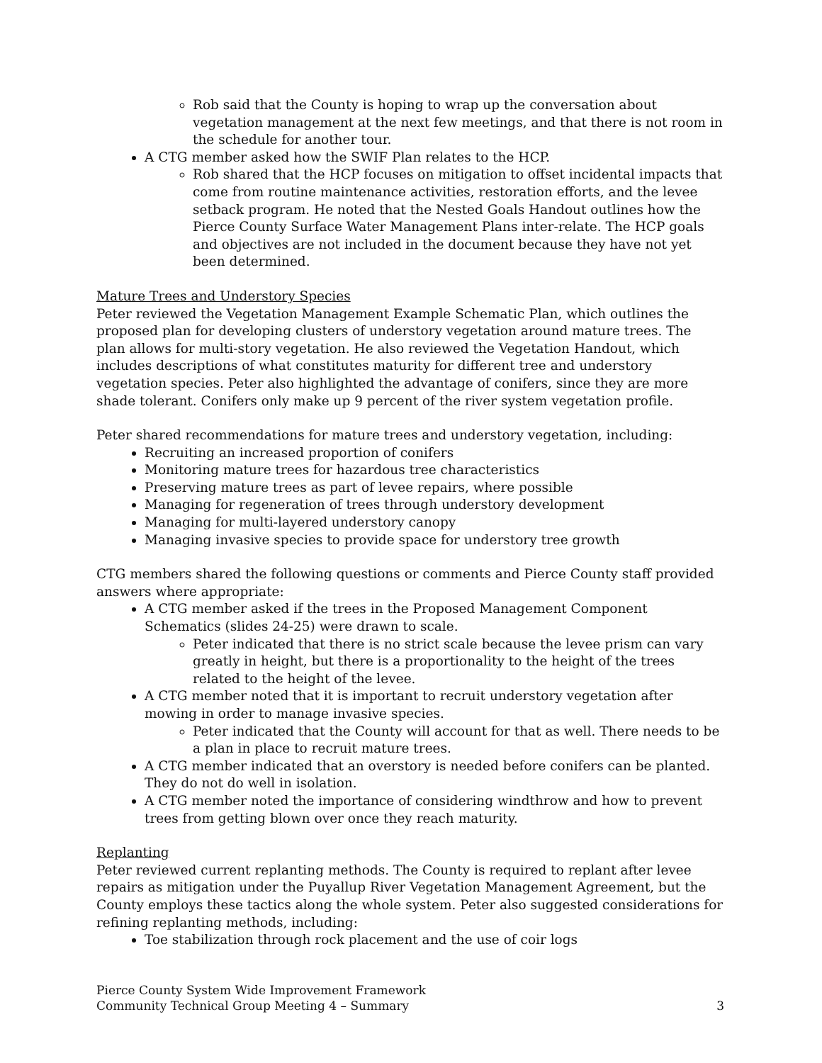Rob said that the County is hoping to wrap up the conversation about vegetation management at the next few meetings, and that there is not room in the schedule for another tour.
A CTG member asked how the SWIF Plan relates to the HCP.
Rob shared that the HCP focuses on mitigation to offset incidental impacts that come from routine maintenance activities, restoration efforts, and the levee setback program. He noted that the Nested Goals Handout outlines how the Pierce County Surface Water Management Plans inter-relate. The HCP goals and objectives are not included in the document because they have not yet been determined.
Mature Trees and Understory Species
Peter reviewed the Vegetation Management Example Schematic Plan, which outlines the proposed plan for developing clusters of understory vegetation around mature trees. The plan allows for multi-story vegetation. He also reviewed the Vegetation Handout, which includes descriptions of what constitutes maturity for different tree and understory vegetation species. Peter also highlighted the advantage of conifers, since they are more shade tolerant. Conifers only make up 9 percent of the river system vegetation profile.
Peter shared recommendations for mature trees and understory vegetation, including:
Recruiting an increased proportion of conifers
Monitoring mature trees for hazardous tree characteristics
Preserving mature trees as part of levee repairs, where possible
Managing for regeneration of trees through understory development
Managing for multi-layered understory canopy
Managing invasive species to provide space for understory tree growth
CTG members shared the following questions or comments and Pierce County staff provided answers where appropriate:
A CTG member asked if the trees in the Proposed Management Component Schematics (slides 24-25) were drawn to scale.
Peter indicated that there is no strict scale because the levee prism can vary greatly in height, but there is a proportionality to the height of the trees related to the height of the levee.
A CTG member noted that it is important to recruit understory vegetation after mowing in order to manage invasive species.
Peter indicated that the County will account for that as well. There needs to be a plan in place to recruit mature trees.
A CTG member indicated that an overstory is needed before conifers can be planted. They do not do well in isolation.
A CTG member noted the importance of considering windthrow and how to prevent trees from getting blown over once they reach maturity.
Replanting
Peter reviewed current replanting methods. The County is required to replant after levee repairs as mitigation under the Puyallup River Vegetation Management Agreement, but the County employs these tactics along the whole system. Peter also suggested considerations for refining replanting methods, including:
Toe stabilization through rock placement and the use of coir logs
Pierce County System Wide Improvement Framework
Community Technical Group Meeting 4 – Summary
3